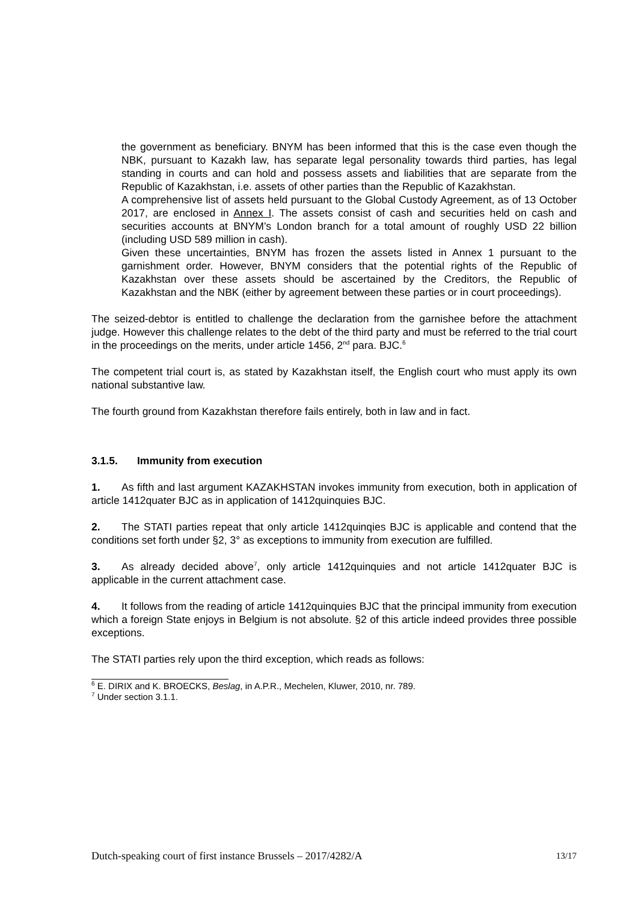the government as beneficiary. BNYM has been informed that this is the case even though the NBK, pursuant to Kazakh law, has separate legal personality towards third parties, has legal standing in courts and can hold and possess assets and liabilities that are separate from the Republic of Kazakhstan, i.e. assets of other parties than the Republic of Kazakhstan.
A comprehensive list of assets held pursuant to the Global Custody Agreement, as of 13 October 2017, are enclosed in Annex I. The assets consist of cash and securities held on cash and securities accounts at BNYM’s London branch for a total amount of roughly USD 22 billion (including USD 589 million in cash).
Given these uncertainties, BNYM has frozen the assets listed in Annex 1 pursuant to the garnishment order. However, BNYM considers that the potential rights of the Republic of Kazakhstan over these assets should be ascertained by the Creditors, the Republic of Kazakhstan and the NBK (either by agreement between these parties or in court proceedings).
The seized-debtor is entitled to challenge the declaration from the garnishee before the attachment judge. However this challenge relates to the debt of the third party and must be referred to the trial court in the proceedings on the merits, under article 1456, 2<sup>nd</sup> para. BJC.<sup>6</sup>
The competent trial court is, as stated by Kazakhstan itself, the English court who must apply its own national substantive law.
The fourth ground from Kazakhstan therefore fails entirely, both in law and in fact.
3.1.5. Immunity from execution
1. As fifth and last argument KAZAKHSTAN invokes immunity from execution, both in application of article 1412quater BJC as in application of 1412quinquies BJC.
2. The STATI parties repeat that only article 1412quinqies BJC is applicable and contend that the conditions set forth under §2, 3° as exceptions to immunity from execution are fulfilled.
3. As already decided above<sup>7</sup>, only article 1412quinquies and not article 1412quater BJC is applicable in the current attachment case.
4. It follows from the reading of article 1412quinquies BJC that the principal immunity from execution which a foreign State enjoys in Belgium is not absolute. §2 of this article indeed provides three possible exceptions.
The STATI parties rely upon the third exception, which reads as follows:
<sup>6</sup> E. DIRIX and K. BROECKS, Beslag, in A.P.R., Mechelen, Kluwer, 2010, nr. 789.
<sup>7</sup> Under section 3.1.1.
Dutch-speaking court of first instance Brussels – 2017/4282/A 13/17